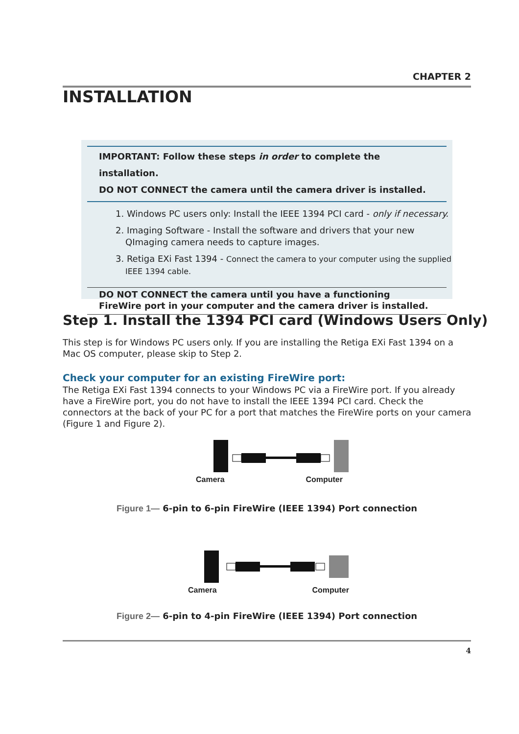CHAPTER 2
INSTALLATION
IMPORTANT: Follow these steps in order to complete the installation.
DO NOT CONNECT the camera until the camera driver is installed.
1. Windows PC users only: Install the IEEE 1394 PCI card - only if necessary.
2. Imaging Software - Install the software and drivers that your new QImaging camera needs to capture images.
3. Retiga EXi Fast 1394 - Connect the camera to your computer using the supplied IEEE 1394 cable.
DO NOT CONNECT the camera until you have a functioning FireWire port in your computer and the camera driver is installed.
Step 1. Install the 1394 PCI card (Windows Users Only)
This step is for Windows PC users only. If you are installing the Retiga EXi Fast 1394 on a Mac OS computer, please skip to Step 2.
Check your computer for an existing FireWire port:
The Retiga EXi Fast 1394 connects to your Windows PC via a FireWire port. If you already have a FireWire port, you do not have to install the IEEE 1394 PCI card. Check the connectors at the back of your PC for a port that matches the FireWire ports on your camera (Figure 1 and Figure 2).
Camera Computer
Figure 1— 6-pin to 6-pin FireWire (IEEE 1394) Port connection
Camera Computer
Figure 2— 6-pin to 4-pin FireWire (IEEE 1394) Port connection
4